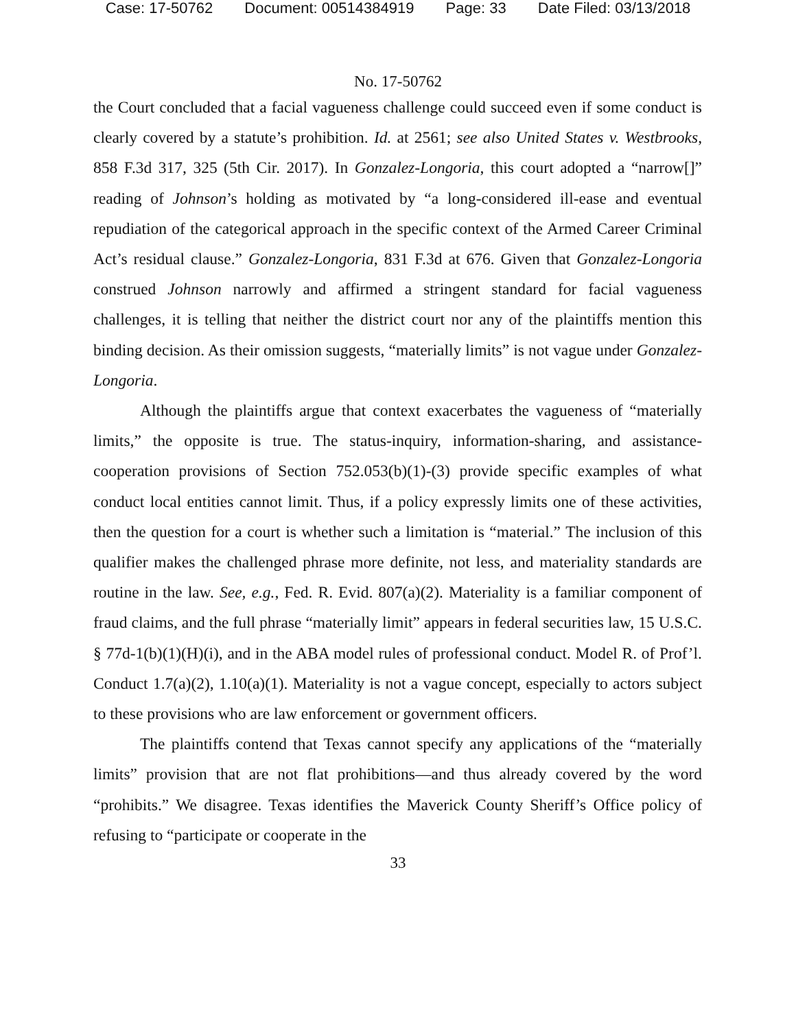Case: 17-50762 Document: 00514384919 Page: 33 Date Filed: 03/13/2018
No. 17-50762
the Court concluded that a facial vagueness challenge could succeed even if some conduct is clearly covered by a statute’s prohibition. Id. at 2561; see also United States v. Westbrooks, 858 F.3d 317, 325 (5th Cir. 2017). In Gonzalez-Longoria, this court adopted a “narrow[]” reading of Johnson’s holding as motivated by “a long-considered ill-ease and eventual repudiation of the categorical approach in the specific context of the Armed Career Criminal Act’s residual clause.” Gonzalez-Longoria, 831 F.3d at 676. Given that Gonzalez-Longoria construed Johnson narrowly and affirmed a stringent standard for facial vagueness challenges, it is telling that neither the district court nor any of the plaintiffs mention this binding decision. As their omission suggests, “materially limits” is not vague under Gonzalez-Longoria.
Although the plaintiffs argue that context exacerbates the vagueness of “materially limits,” the opposite is true. The status-inquiry, information-sharing, and assistance-cooperation provisions of Section 752.053(b)(1)-(3) provide specific examples of what conduct local entities cannot limit. Thus, if a policy expressly limits one of these activities, then the question for a court is whether such a limitation is “material.” The inclusion of this qualifier makes the challenged phrase more definite, not less, and materiality standards are routine in the law. See, e.g., Fed. R. Evid. 807(a)(2). Materiality is a familiar component of fraud claims, and the full phrase “materially limit” appears in federal securities law, 15 U.S.C. § 77d-1(b)(1)(H)(i), and in the ABA model rules of professional conduct. Model R. of Prof’l. Conduct 1.7(a)(2), 1.10(a)(1). Materiality is not a vague concept, especially to actors subject to these provisions who are law enforcement or government officers.
The plaintiffs contend that Texas cannot specify any applications of the “materially limits” provision that are not flat prohibitions—and thus already covered by the word “prohibits.” We disagree. Texas identifies the Maverick County Sheriff’s Office policy of refusing to “participate or cooperate in the
33